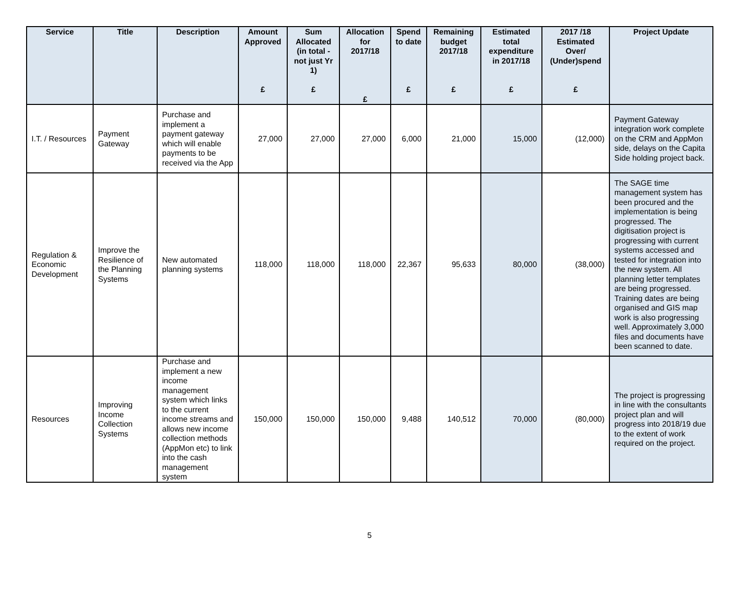| Service | Title | Description | Amount Approved £ | Sum Allocated (in total - not just Yr 1) £ | Allocation for 2017/18 £ | Spend to date £ | Remaining budget 2017/18 £ | Estimated total expenditure in 2017/18 £ | 2017 /18 Estimated Over/ (Under)spend £ | Project Update |
| --- | --- | --- | --- | --- | --- | --- | --- | --- | --- | --- |
| I.T. / Resources | Payment Gateway | Purchase and implement a payment gateway which will enable payments to be received via the App | 27,000 | 27,000 | 27,000 | 6,000 | 21,000 | 15,000 | (12,000) | Payment Gateway integration work complete on the CRM and AppMon side, delays on the Capita Side holding project back. |
| Regulation & Economic Development | Improve the Resilience of the Planning Systems | New automated planning systems | 118,000 | 118,000 | 118,000 | 22,367 | 95,633 | 80,000 | (38,000) | The SAGE time management system has been procured and the implementation is being progressed. The digitisation project is progressing with current systems accessed and tested for integration into the new system. All planning letter templates are being progressed. Training dates are being organised and GIS map work is also progressing well. Approximately 3,000 files and documents have been scanned to date. |
| Resources | Improving Income Collection Systems | Purchase and implement a new income management system which links to the current income streams and allows new income collection methods (AppMon etc) to link into the cash management system | 150,000 | 150,000 | 150,000 | 9,488 | 140,512 | 70,000 | (80,000) | The project is progressing in line with the consultants project plan and will progress into 2018/19 due to the extent of work required on the project. |
5